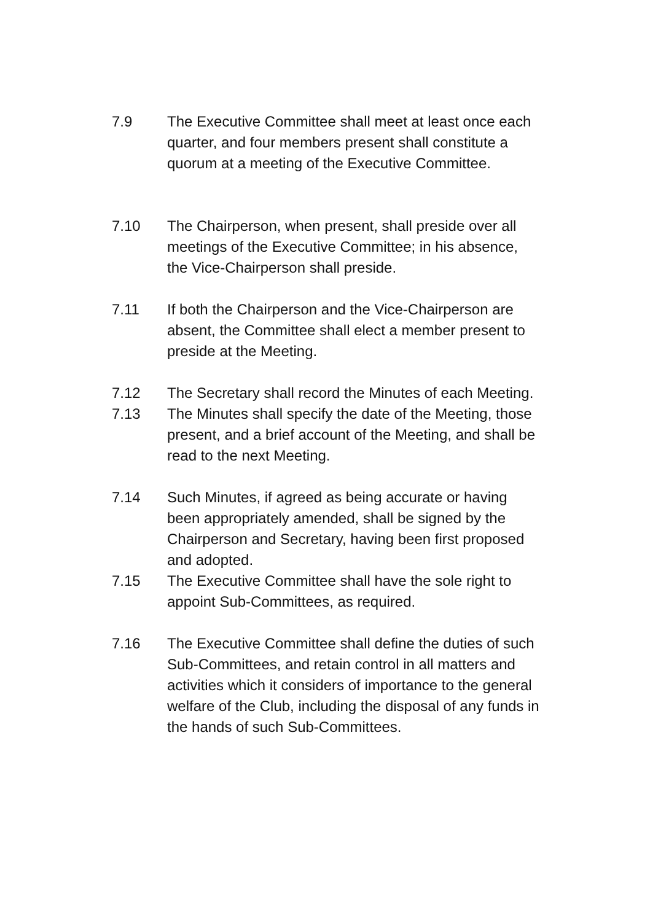7.9 The Executive Committee shall meet at least once each quarter, and four members present shall constitute a quorum at a meeting of the Executive Committee.
7.10 The Chairperson, when present, shall preside over all meetings of the Executive Committee; in his absence, the Vice-Chairperson shall preside.
7.11 If both the Chairperson and the Vice-Chairperson are absent, the Committee shall elect a member present to preside at the Meeting.
7.12 The Secretary shall record the Minutes of each Meeting.
7.13 The Minutes shall specify the date of the Meeting, those present, and a brief account of the Meeting, and shall be read to the next Meeting.
7.14 Such Minutes, if agreed as being accurate or having been appropriately amended, shall be signed by the Chairperson and Secretary, having been first proposed and adopted.
7.15 The Executive Committee shall have the sole right to appoint Sub-Committees, as required.
7.16 The Executive Committee shall define the duties of such Sub-Committees, and retain control in all matters and activities which it considers of importance to the general welfare of the Club, including the disposal of any funds in the hands of such Sub-Committees.